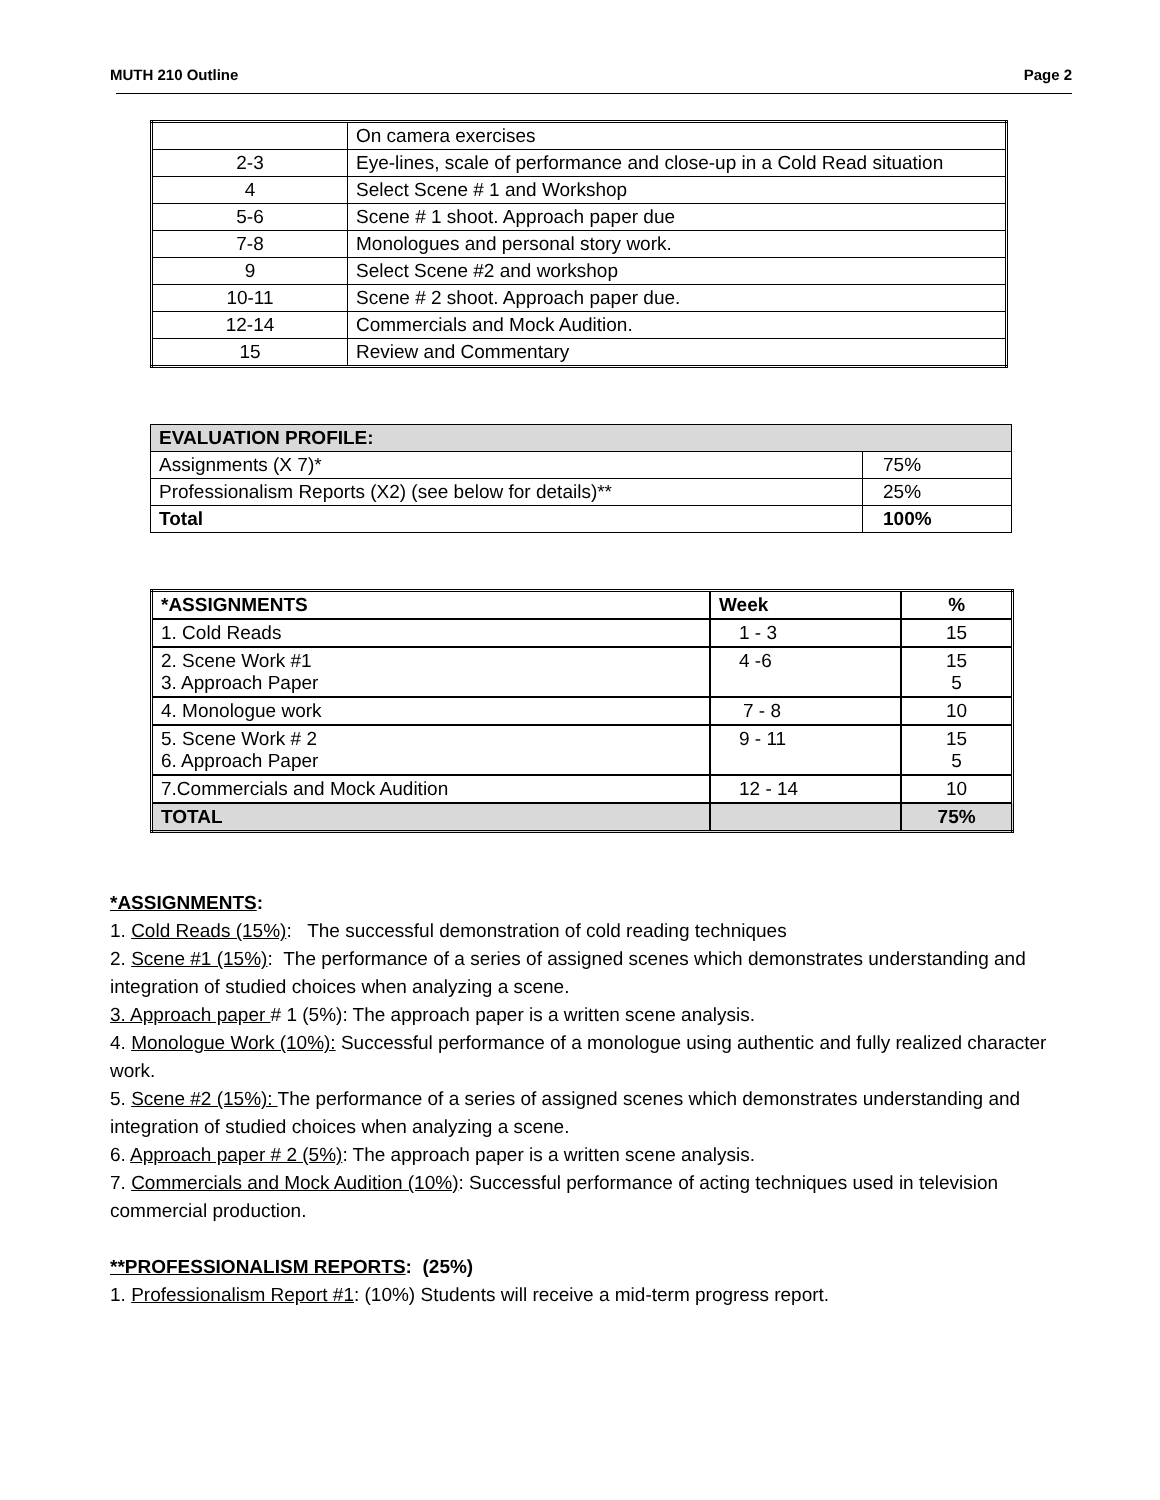MUTH 210 Outline Page 2
| | On camera exercises |
| 2-3 | Eye-lines, scale of performance and close-up in a Cold Read situation |
| 4 | Select Scene # 1 and Workshop |
| 5-6 | Scene # 1 shoot. Approach paper due |
| 7-8 | Monologues and personal story work. |
| 9 | Select Scene #2 and workshop |
| 10-11 | Scene # 2 shoot. Approach paper due. |
| 12-14 | Commercials and Mock Audition. |
| 15 | Review and Commentary |
| EVALUATION PROFILE: | |
| --- | --- |
| Assignments (X 7)* | 75% |
| Professionalism Reports (X2) (see below for details)** | 25% |
| Total | 100% |
| *ASSIGNMENTS | Week | % |
| --- | --- | --- |
| 1. Cold Reads | 1 - 3 | 15 |
| 2. Scene Work #1 3. Approach Paper | 4 -6 | 15 5 |
| 4. Monologue work | 7 - 8 | 10 |
| 5. Scene Work # 2 6. Approach Paper | 9 - 11 | 15 5 |
| 7.Commercials and Mock Audition | 12 - 14 | 10 |
| TOTAL | | 75% |
*ASSIGNMENTS:
1. Cold Reads (15%): The successful demonstration of cold reading techniques
2. Scene #1 (15%): The performance of a series of assigned scenes which demonstrates understanding and integration of studied choices when analyzing a scene.
3. Approach paper # 1 (5%): The approach paper is a written scene analysis.
4. Monologue Work (10%): Successful performance of a monologue using authentic and fully realized character work.
5. Scene #2 (15%): The performance of a series of assigned scenes which demonstrates understanding and integration of studied choices when analyzing a scene.
6. Approach paper # 2 (5%): The approach paper is a written scene analysis.
7. Commercials and Mock Audition (10%): Successful performance of acting techniques used in television commercial production.
**PROFESSIONALISM REPORTS: (25%)
1. Professionalism Report #1: (10%) Students will receive a mid-term progress report.